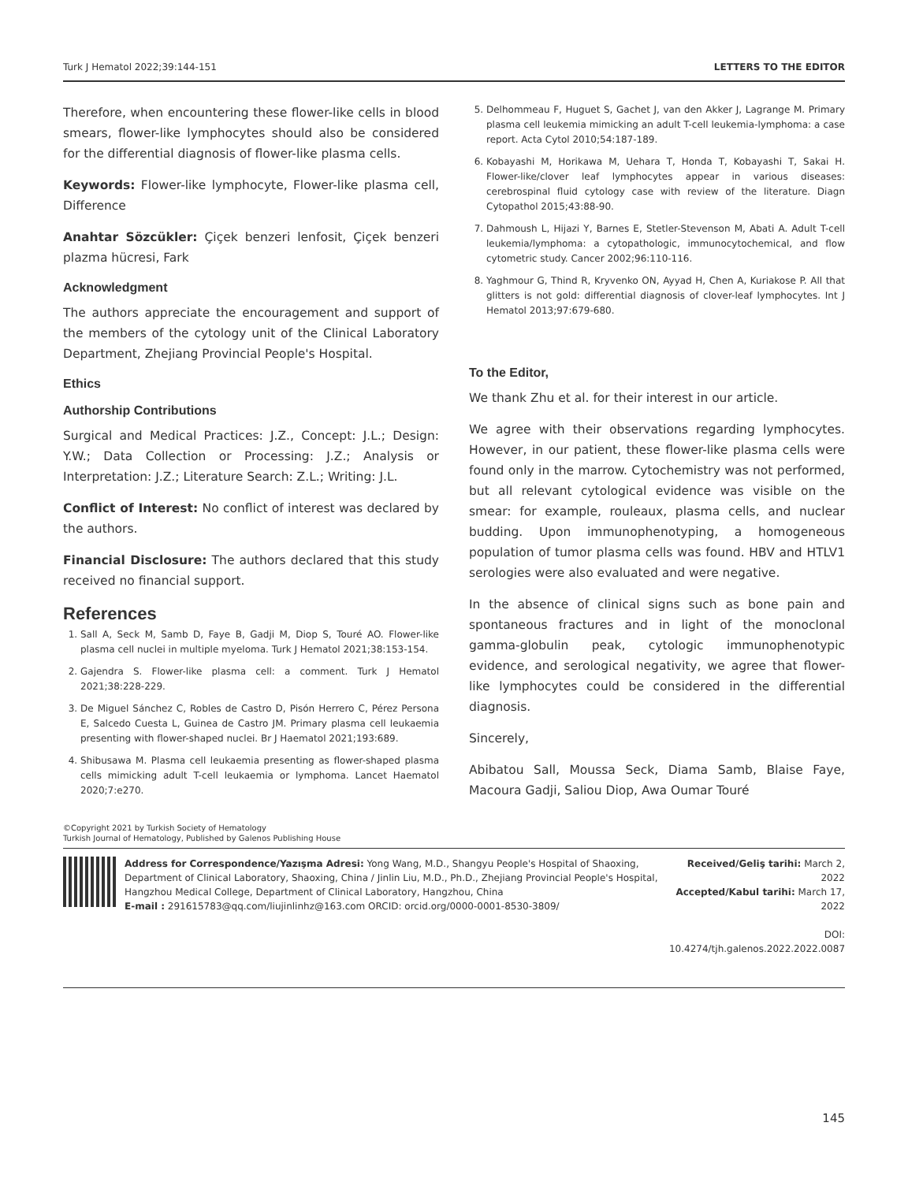Turk J Hematol 2022;39:144-151 LETTERS TO THE EDITOR
Therefore, when encountering these flower-like cells in blood smears, flower-like lymphocytes should also be considered for the differential diagnosis of flower-like plasma cells.
Keywords: Flower-like lymphocyte, Flower-like plasma cell, Difference
Anahtar Sözcükler: Çiçek benzeri lenfosit, Çiçek benzeri plazma hücresi, Fark
Acknowledgment
The authors appreciate the encouragement and support of the members of the cytology unit of the Clinical Laboratory Department, Zhejiang Provincial People's Hospital.
Ethics
Authorship Contributions
Surgical and Medical Practices: J.Z., Concept: J.L.; Design: Y.W.; Data Collection or Processing: J.Z.; Analysis or Interpretation: J.Z.; Literature Search: Z.L.; Writing: J.L.
Conflict of Interest: No conflict of interest was declared by the authors.
Financial Disclosure: The authors declared that this study received no financial support.
References
1. Sall A, Seck M, Samb D, Faye B, Gadji M, Diop S, Touré AO. Flower-like plasma cell nuclei in multiple myeloma. Turk J Hematol 2021;38:153-154.
2. Gajendra S. Flower-like plasma cell: a comment. Turk J Hematol 2021;38:228-229.
3. De Miguel Sánchez C, Robles de Castro D, Pisón Herrero C, Pérez Persona E, Salcedo Cuesta L, Guinea de Castro JM. Primary plasma cell leukaemia presenting with flower-shaped nuclei. Br J Haematol 2021;193:689.
4. Shibusawa M. Plasma cell leukaemia presenting as flower-shaped plasma cells mimicking adult T-cell leukaemia or lymphoma. Lancet Haematol 2020;7:e270.
5. Delhommeau F, Huguet S, Gachet J, van den Akker J, Lagrange M. Primary plasma cell leukemia mimicking an adult T-cell leukemia-lymphoma: a case report. Acta Cytol 2010;54:187-189.
6. Kobayashi M, Horikawa M, Uehara T, Honda T, Kobayashi T, Sakai H. Flower-like/clover leaf lymphocytes appear in various diseases: cerebrospinal fluid cytology case with review of the literature. Diagn Cytopathol 2015;43:88-90.
7. Dahmoush L, Hijazi Y, Barnes E, Stetler-Stevenson M, Abati A. Adult T-cell leukemia/lymphoma: a cytopathologic, immunocytochemical, and flow cytometric study. Cancer 2002;96:110-116.
8. Yaghmour G, Thind R, Kryvenko ON, Ayyad H, Chen A, Kuriakose P. All that glitters is not gold: differential diagnosis of clover-leaf lymphocytes. Int J Hematol 2013;97:679-680.
To the Editor,
We thank Zhu et al. for their interest in our article.
We agree with their observations regarding lymphocytes. However, in our patient, these flower-like plasma cells were found only in the marrow. Cytochemistry was not performed, but all relevant cytological evidence was visible on the smear: for example, rouleaux, plasma cells, and nuclear budding. Upon immunophenotyping, a homogeneous population of tumor plasma cells was found. HBV and HTLV1 serologies were also evaluated and were negative.
In the absence of clinical signs such as bone pain and spontaneous fractures and in light of the monoclonal gamma-globulin peak, cytologic immunophenotypic evidence, and serological negativity, we agree that flower-like lymphocytes could be considered in the differential diagnosis.
Sincerely,
Abibatou Sall, Moussa Seck, Diama Samb, Blaise Faye, Macoura Gadji, Saliou Diop, Awa Oumar Touré
©Copyright 2021 by Turkish Society of Hematology
Turkish Journal of Hematology, Published by Galenos Publishing House
Address for Correspondence/Yazışma Adresi: Yong Wang, M.D., Shangyu People's Hospital of Shaoxing, Department of Clinical Laboratory, Shaoxing, China / Jinlin Liu, M.D., Ph.D., Zhejiang Provincial People's Hospital, Hangzhou Medical College, Department of Clinical Laboratory, Hangzhou, China
E-mail : 291615783@qq.com/liujinlinhz@163.com ORCID: orcid.org/0000-0001-8530-3809/
Received/Geliş tarihi: March 2, 2022
Accepted/Kabul tarihi: March 17, 2022
DOI: 10.4274/tjh.galenos.2022.2022.0087
145